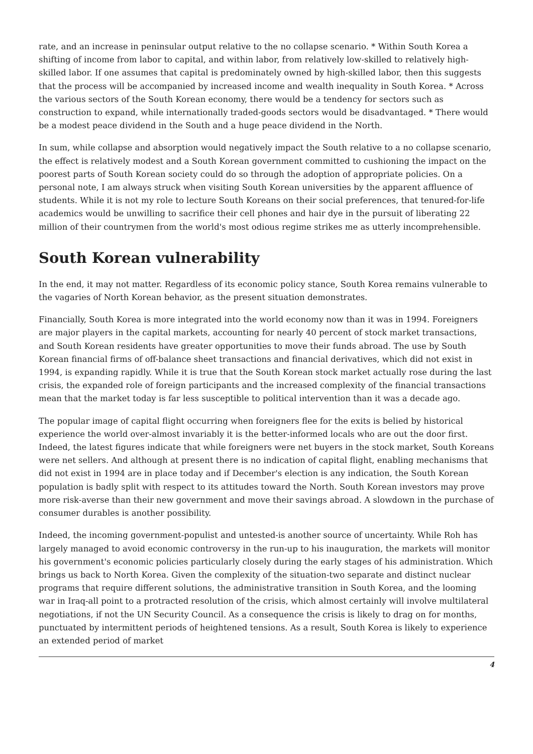rate, and an increase in peninsular output relative to the no collapse scenario. * Within South Korea a shifting of income from labor to capital, and within labor, from relatively low-skilled to relatively high-skilled labor. If one assumes that capital is predominately owned by high-skilled labor, then this suggests that the process will be accompanied by increased income and wealth inequality in South Korea. * Across the various sectors of the South Korean economy, there would be a tendency for sectors such as construction to expand, while internationally traded-goods sectors would be disadvantaged. * There would be a modest peace dividend in the South and a huge peace dividend in the North.
In sum, while collapse and absorption would negatively impact the South relative to a no collapse scenario, the effect is relatively modest and a South Korean government committed to cushioning the impact on the poorest parts of South Korean society could do so through the adoption of appropriate policies. On a personal note, I am always struck when visiting South Korean universities by the apparent affluence of students. While it is not my role to lecture South Koreans on their social preferences, that tenured-for-life academics would be unwilling to sacrifice their cell phones and hair dye in the pursuit of liberating 22 million of their countrymen from the world's most odious regime strikes me as utterly incomprehensible.
South Korean vulnerability
In the end, it may not matter. Regardless of its economic policy stance, South Korea remains vulnerable to the vagaries of North Korean behavior, as the present situation demonstrates.
Financially, South Korea is more integrated into the world economy now than it was in 1994. Foreigners are major players in the capital markets, accounting for nearly 40 percent of stock market transactions, and South Korean residents have greater opportunities to move their funds abroad. The use by South Korean financial firms of off-balance sheet transactions and financial derivatives, which did not exist in 1994, is expanding rapidly. While it is true that the South Korean stock market actually rose during the last crisis, the expanded role of foreign participants and the increased complexity of the financial transactions mean that the market today is far less susceptible to political intervention than it was a decade ago.
The popular image of capital flight occurring when foreigners flee for the exits is belied by historical experience the world over-almost invariably it is the better-informed locals who are out the door first. Indeed, the latest figures indicate that while foreigners were net buyers in the stock market, South Koreans were net sellers. And although at present there is no indication of capital flight, enabling mechanisms that did not exist in 1994 are in place today and if December's election is any indication, the South Korean population is badly split with respect to its attitudes toward the North. South Korean investors may prove more risk-averse than their new government and move their savings abroad. A slowdown in the purchase of consumer durables is another possibility.
Indeed, the incoming government-populist and untested-is another source of uncertainty. While Roh has largely managed to avoid economic controversy in the run-up to his inauguration, the markets will monitor his government's economic policies particularly closely during the early stages of his administration. Which brings us back to North Korea. Given the complexity of the situation-two separate and distinct nuclear programs that require different solutions, the administrative transition in South Korea, and the looming war in Iraq-all point to a protracted resolution of the crisis, which almost certainly will involve multilateral negotiations, if not the UN Security Council. As a consequence the crisis is likely to drag on for months, punctuated by intermittent periods of heightened tensions. As a result, South Korea is likely to experience an extended period of market
4